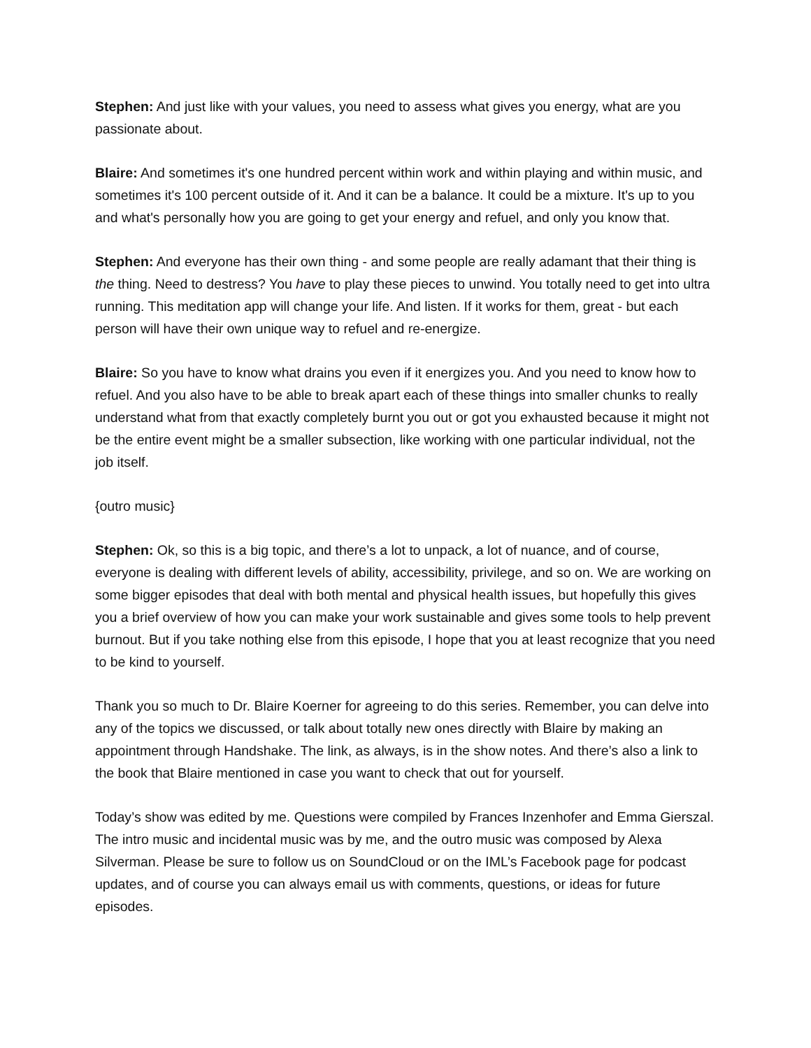Stephen: And just like with your values, you need to assess what gives you energy, what are you passionate about.
Blaire: And sometimes it's one hundred percent within work and within playing and within music, and sometimes it's 100 percent outside of it. And it can be a balance. It could be a mixture. It's up to you and what's personally how you are going to get your energy and refuel, and only you know that.
Stephen: And everyone has their own thing - and some people are really adamant that their thing is the thing. Need to destress? You have to play these pieces to unwind. You totally need to get into ultra running. This meditation app will change your life. And listen. If it works for them, great - but each person will have their own unique way to refuel and re-energize.
Blaire: So you have to know what drains you even if it energizes you. And you need to know how to refuel. And you also have to be able to break apart each of these things into smaller chunks to really understand what from that exactly completely burnt you out or got you exhausted because it might not be the entire event might be a smaller subsection, like working with one particular individual, not the job itself.
{outro music}
Stephen: Ok, so this is a big topic, and there’s a lot to unpack, a lot of nuance, and of course, everyone is dealing with different levels of ability, accessibility, privilege, and so on. We are working on some bigger episodes that deal with both mental and physical health issues, but hopefully this gives you a brief overview of how you can make your work sustainable and gives some tools to help prevent burnout. But if you take nothing else from this episode, I hope that you at least recognize that you need to be kind to yourself.
Thank you so much to Dr. Blaire Koerner for agreeing to do this series. Remember, you can delve into any of the topics we discussed, or talk about totally new ones directly with Blaire by making an appointment through Handshake. The link, as always, is in the show notes. And there’s also a link to the book that Blaire mentioned in case you want to check that out for yourself.
Today’s show was edited by me. Questions were compiled by Frances Inzenhofer and Emma Gierszal. The intro music and incidental music was by me, and the outro music was composed by Alexa Silverman. Please be sure to follow us on SoundCloud or on the IML’s Facebook page for podcast updates, and of course you can always email us with comments, questions, or ideas for future episodes.